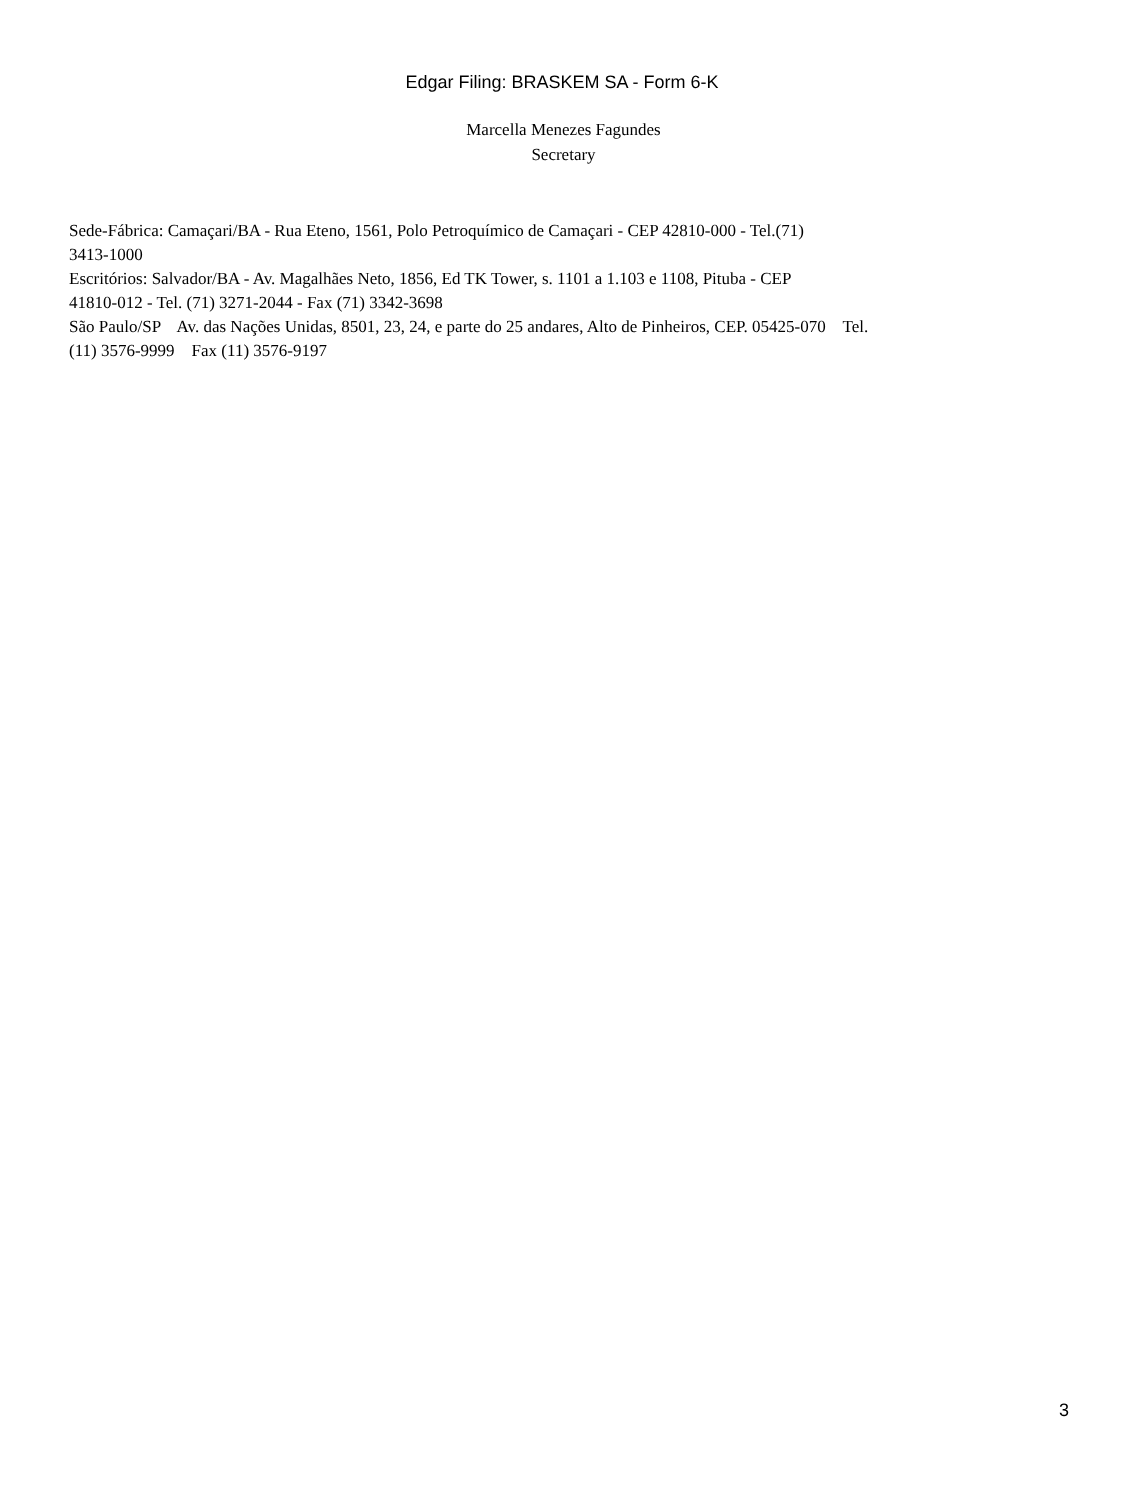Edgar Filing: BRASKEM SA - Form 6-K
Marcella Menezes Fagundes
Secretary
Sede-Fábrica: Camaçari/BA - Rua Eteno, 1561, Polo Petroquímico de Camaçari - CEP 42810-000 - Tel.(71)
3413-1000
Escritórios: Salvador/BA - Av. Magalhães Neto, 1856, Ed TK Tower, s. 1101 a 1.103 e 1108, Pituba - CEP
41810-012 - Tel. (71) 3271-2044 - Fax (71) 3342-3698
São Paulo/SP Av. das Nações Unidas, 8501, 23, 24, e parte do 25 andares, Alto de Pinheiros, CEP. 05425-070 Tel.
(11) 3576-9999 Fax (11) 3576-9197
3